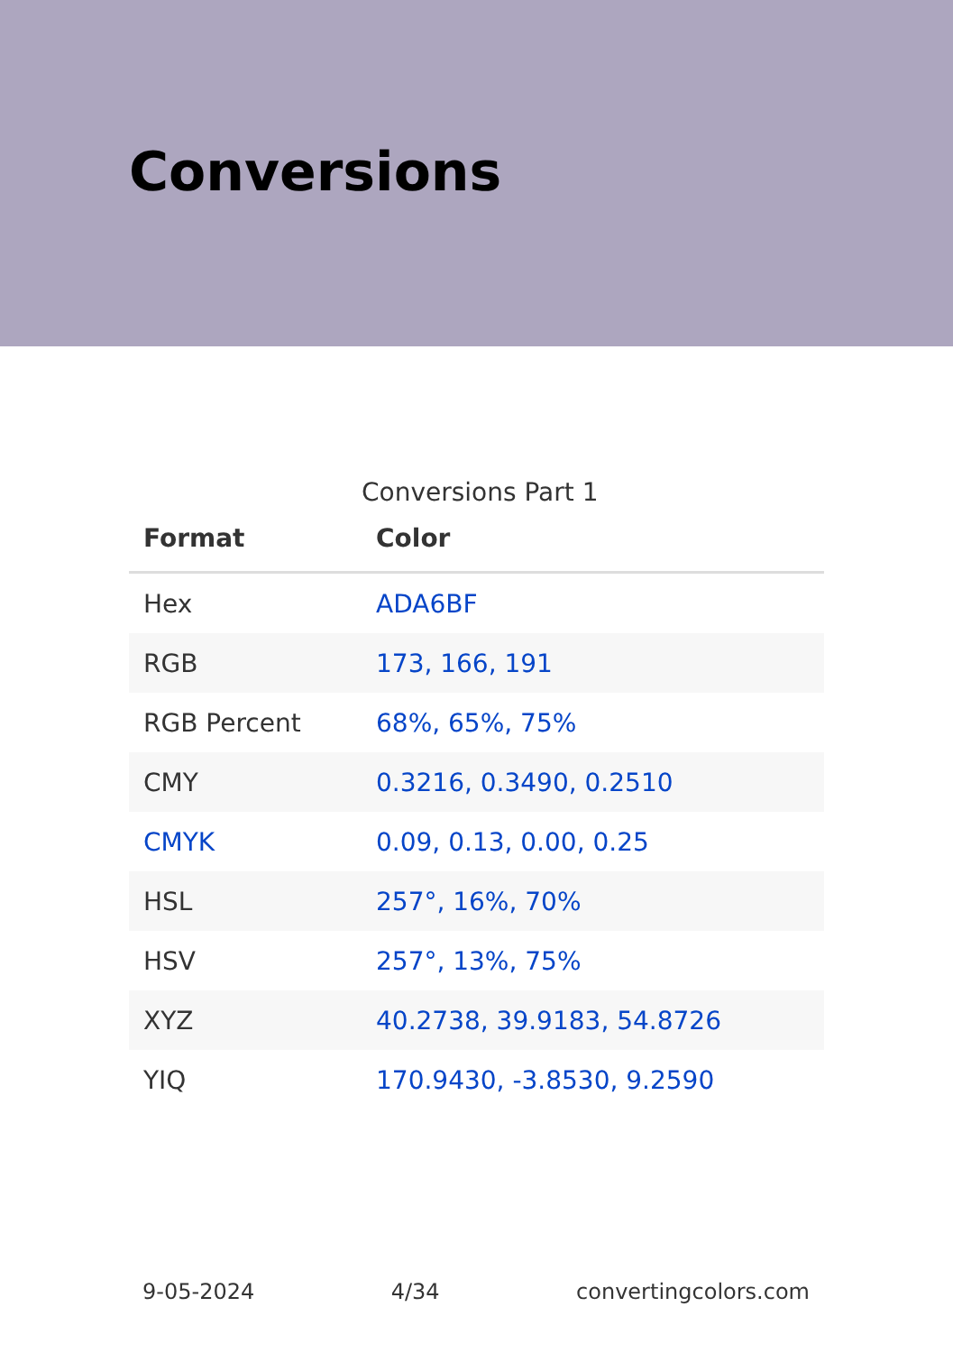Conversions
Conversions Part 1
| Format | Color |
| --- | --- |
| Hex | ADA6BF |
| RGB | 173, 166, 191 |
| RGB Percent | 68%, 65%, 75% |
| CMY | 0.3216, 0.3490, 0.2510 |
| CMYK | 0.09, 0.13, 0.00, 0.25 |
| HSL | 257°, 16%, 70% |
| HSV | 257°, 13%, 75% |
| XYZ | 40.2738, 39.9183, 54.8726 |
| YIQ | 170.9430, -3.8530, 9.2590 |
9-05-2024 4/34 convertingcolors.com